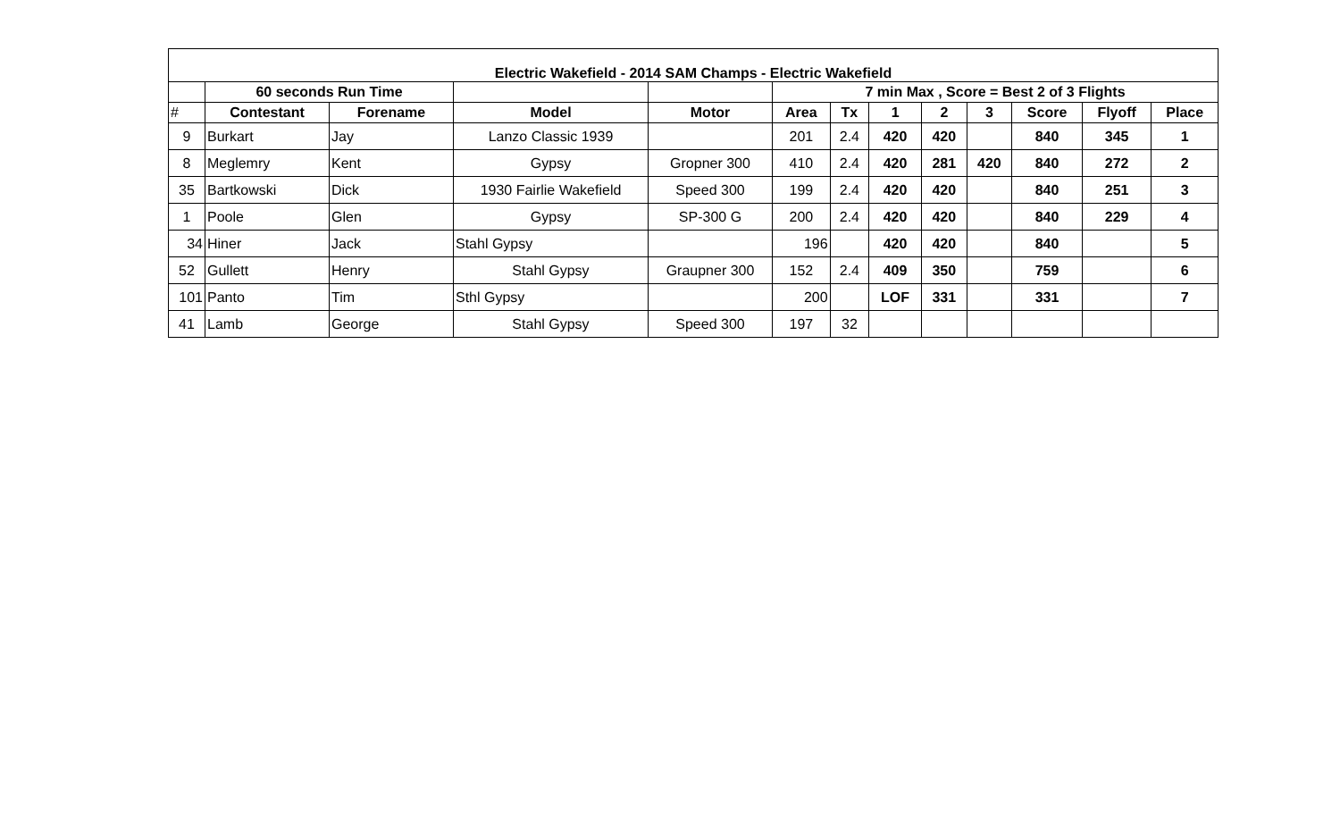| Electric Wakefield - 2014 SAM Champs - Electric Wakefield | | | | | | | | | | | | |
| | 60 seconds Run Time | | | | 7 min Max , Score = Best 2 of 3 Flights | | | | | | | |
| # | Contestant | Forename | Model | Motor | Area | Tx | 1 | 2 | 3 | Score | Flyoff | Place |
| 9 | Burkart | Jay | Lanzo Classic 1939 | | 201 | 2.4 | 420 | 420 | | 840 | 345 | 1 |
| 8 | Meglemry | Kent | Gypsy | Gropner 300 | 410 | 2.4 | 420 | 281 | 420 | 840 | 272 | 2 |
| 35 | Bartkowski | Dick | 1930 Fairlie Wakefield | Speed 300 | 199 | 2.4 | 420 | 420 | | 840 | 251 | 3 |
| 1 | Poole | Glen | Gypsy | SP-300 G | 200 | 2.4 | 420 | 420 | | 840 | 229 | 4 |
| 34 | Hiner | Jack | Stahl Gypsy | | 196 | | 420 | 420 | | 840 | | 5 |
| 52 | Gullett | Henry | Stahl Gypsy | Graupner 300 | 152 | 2.4 | 409 | 350 | | 759 | | 6 |
| 101 | Panto | Tim | Sthl Gypsy | | 200 | | LOF | 331 | | 331 | | 7 |
| 41 | Lamb | George | Stahl Gypsy | Speed 300 | 197 | 32 | | | | | | |